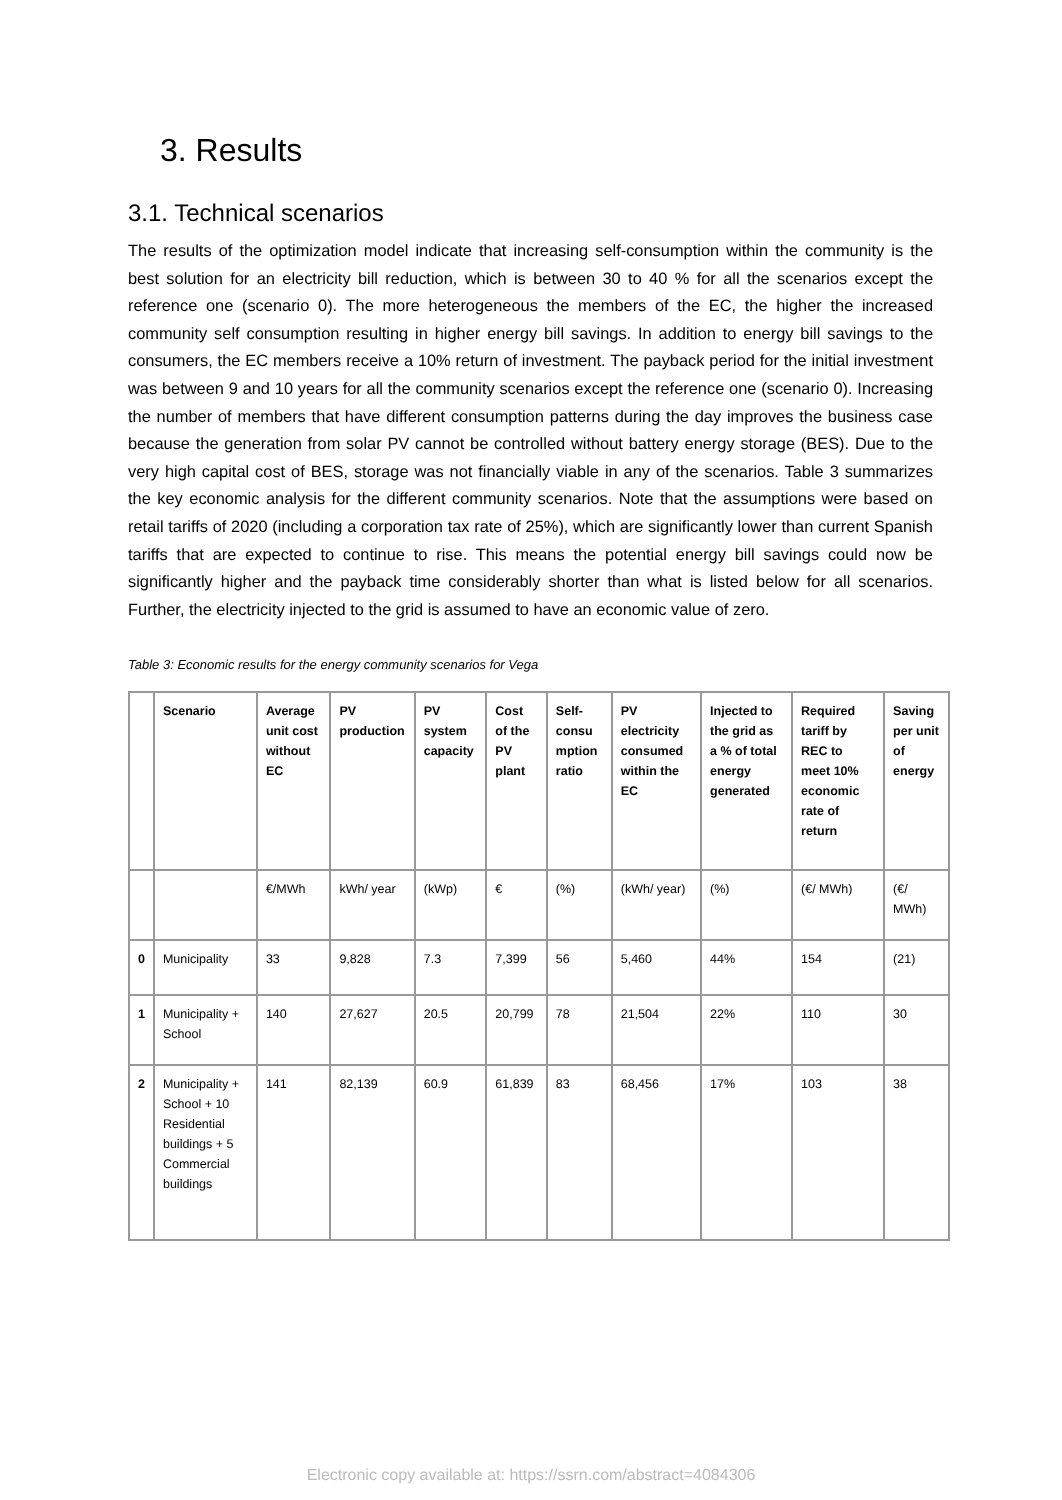3. Results
3.1. Technical scenarios
The results of the optimization model indicate that increasing self-consumption within the community is the best solution for an electricity bill reduction, which is between 30 to 40 % for all the scenarios except the reference one (scenario 0). The more heterogeneous the members of the EC, the higher the increased community self consumption resulting in higher energy bill savings. In addition to energy bill savings to the consumers, the EC members receive a 10% return of investment. The payback period for the initial investment was between 9 and 10 years for all the community scenarios except the reference one (scenario 0). Increasing the number of members that have different consumption patterns during the day improves the business case because the generation from solar PV cannot be controlled without battery energy storage (BES). Due to the very high capital cost of BES, storage was not financially viable in any of the scenarios. Table 3 summarizes the key economic analysis for the different community scenarios. Note that the assumptions were based on retail tariffs of 2020 (including a corporation tax rate of 25%), which are significantly lower than current Spanish tariffs that are expected to continue to rise. This means the potential energy bill savings could now be significantly higher and the payback time considerably shorter than what is listed below for all scenarios. Further, the electricity injected to the grid is assumed to have an economic value of zero.
Table 3: Economic results for the energy community scenarios for Vega
| | Scenario | Average unit cost without EC | PV production | PV system capacity | Cost of the PV plant | Self-consu mption ratio | PV electricity consumed within the EC | Injected to the grid as a % of total energy generated | Required tariff by REC to meet 10% economic rate of return | Saving per unit of energy |
| --- | --- | --- | --- | --- | --- | --- | --- | --- | --- | --- |
| | | €/MWh | kWh/ year | (kWp) | € | (%) | (kWh/ year) | (%) | (€/ MWh) | (€/ MWh) |
| 0 | Municipality | 33 | 9,828 | 7.3 | 7,399 | 56 | 5,460 | 44% | 154 | (21) |
| 1 | Municipality + School | 140 | 27,627 | 20.5 | 20,799 | 78 | 21,504 | 22% | 110 | 30 |
| 2 | Municipality + School + 10 Residential buildings + 5 Commercial buildings | 141 | 82,139 | 60.9 | 61,839 | 83 | 68,456 | 17% | 103 | 38 |
Electronic copy available at: https://ssrn.com/abstract=4084306